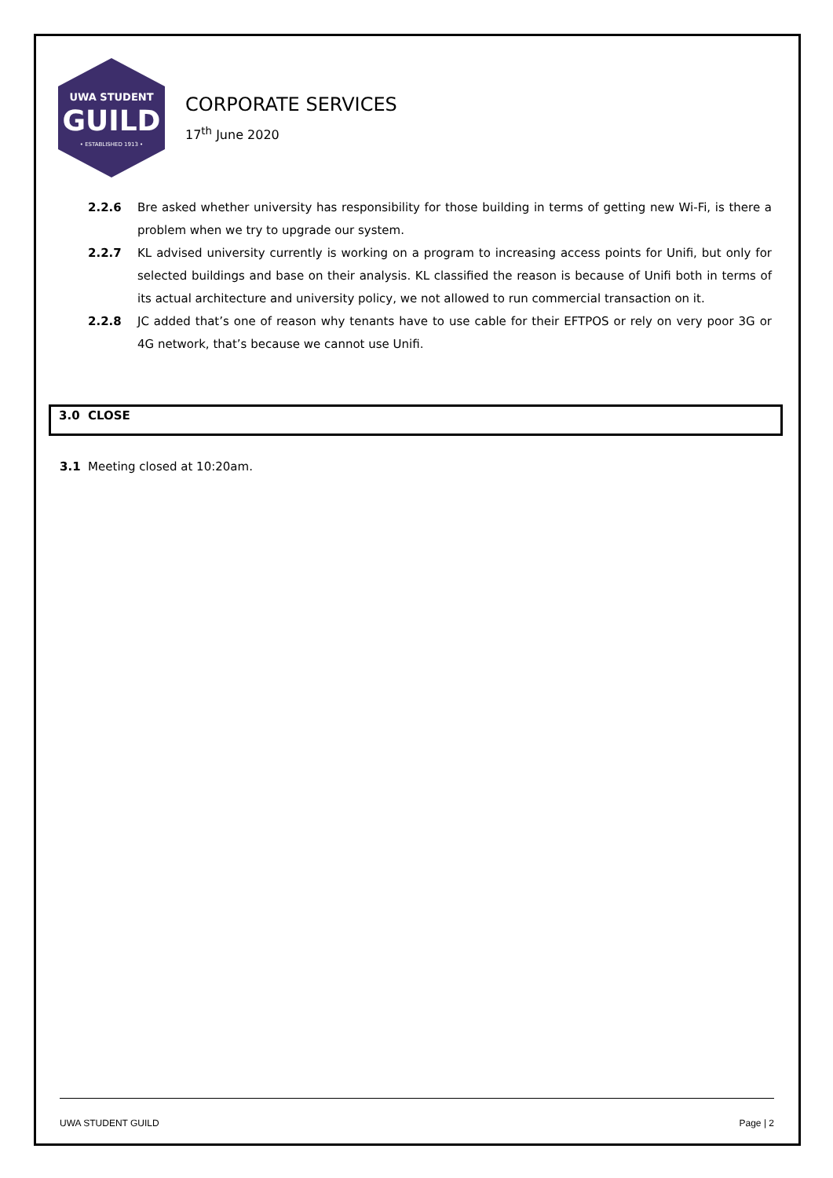UWA STUDENT
GUILD
• ESTABLISHED 1913 •
CORPORATE SERVICES
17<sup>th</sup> June 2020
2.2.6 Bre asked whether university has responsibility for those building in terms of getting new Wi-Fi, is there a problem when we try to upgrade our system.
2.2.7 KL advised university currently is working on a program to increasing access points for Unifi, but only for selected buildings and base on their analysis. KL classified the reason is because of Unifi both in terms of its actual architecture and university policy, we not allowed to run commercial transaction on it.
2.2.8 JC added that’s one of reason why tenants have to use cable for their EFTPOS or rely on very poor 3G or 4G network, that’s because we cannot use Unifi.
3.0 CLOSE
3.1 Meeting closed at 10:20am.
UWA STUDENT GUILD Page | 2